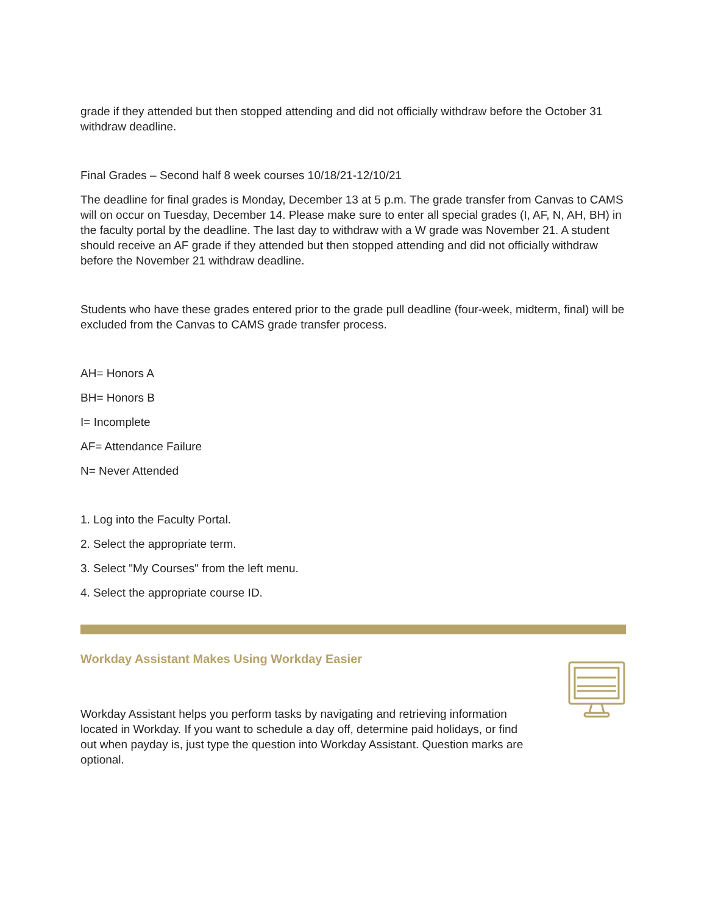grade if they attended but then stopped attending and did not officially withdraw before the October 31 withdraw deadline.
Final Grades – Second half 8 week courses 10/18/21-12/10/21
The deadline for final grades is Monday, December 13 at 5 p.m. The grade transfer from Canvas to CAMS will on occur on Tuesday, December 14. Please make sure to enter all special grades (I, AF, N, AH, BH) in the faculty portal by the deadline. The last day to withdraw with a W grade was November 21. A student should receive an AF grade if they attended but then stopped attending and did not officially withdraw before the November 21 withdraw deadline.
Students who have these grades entered prior to the grade pull deadline (four-week, midterm, final) will be excluded from the Canvas to CAMS grade transfer process.
AH= Honors A
BH= Honors B
I= Incomplete
AF= Attendance Failure
N= Never Attended
1. Log into the Faculty Portal.
2. Select the appropriate term.
3. Select "My Courses" from the left menu.
4. Select the appropriate course ID.
Workday Assistant Makes Using Workday Easier
Workday Assistant helps you perform tasks by navigating and retrieving information located in Workday. If you want to schedule a day off, determine paid holidays, or find out when payday is, just type the question into Workday Assistant. Question marks are optional.